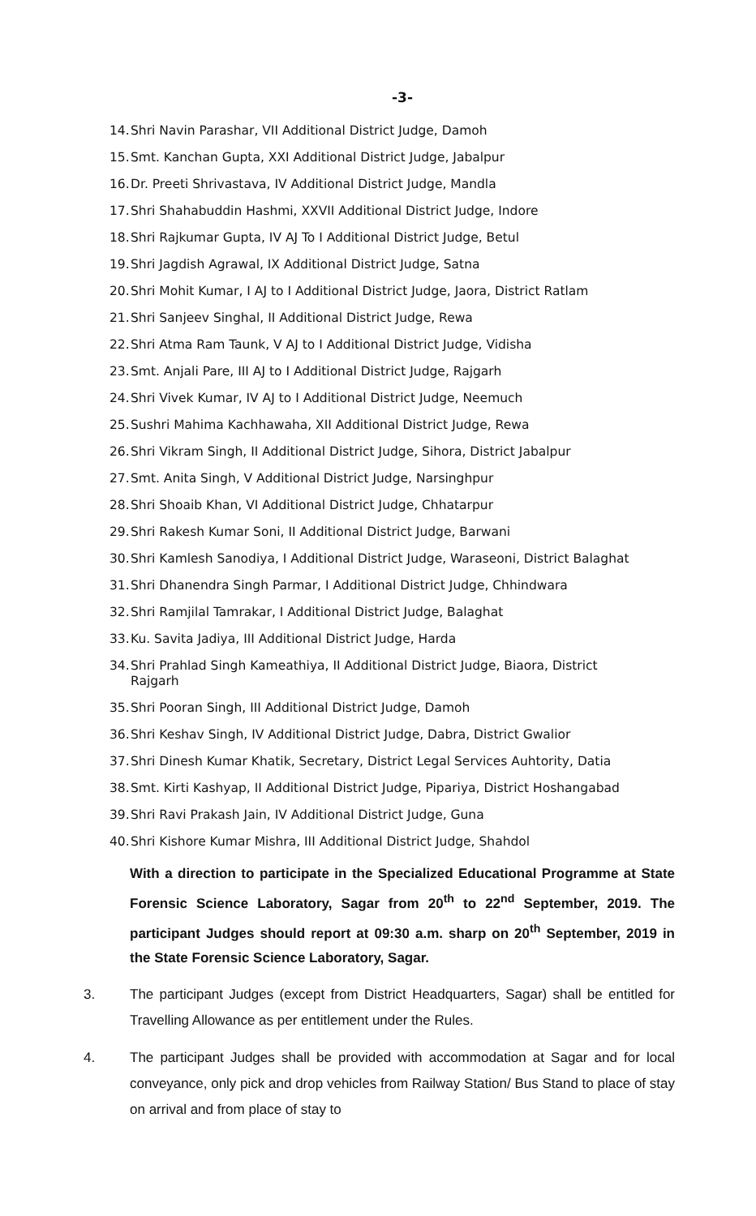-3-
14. Shri Navin Parashar, VII Additional District Judge, Damoh
15. Smt. Kanchan Gupta, XXI Additional District Judge, Jabalpur
16. Dr. Preeti Shrivastava, IV Additional District Judge, Mandla
17. Shri Shahabuddin Hashmi, XXVII Additional District Judge, Indore
18. Shri Rajkumar Gupta, IV AJ To I Additional District Judge, Betul
19. Shri Jagdish Agrawal, IX Additional District Judge, Satna
20. Shri Mohit Kumar, I AJ to I Additional District Judge, Jaora, District Ratlam
21. Shri Sanjeev Singhal, II Additional District Judge, Rewa
22. Shri Atma Ram Taunk, V AJ to I Additional District Judge, Vidisha
23. Smt. Anjali Pare, III AJ to I Additional District Judge, Rajgarh
24. Shri Vivek Kumar, IV AJ to I Additional District Judge, Neemuch
25. Sushri Mahima Kachhawaha, XII Additional District Judge, Rewa
26. Shri Vikram Singh, II Additional District Judge, Sihora, District Jabalpur
27. Smt. Anita Singh, V Additional District Judge, Narsinghpur
28. Shri Shoaib Khan, VI Additional District Judge, Chhatarpur
29. Shri Rakesh Kumar Soni, II Additional District Judge, Barwani
30. Shri Kamlesh Sanodiya, I Additional District Judge, Waraseoni, District Balaghat
31. Shri Dhanendra Singh Parmar, I Additional District Judge, Chhindwara
32. Shri Ramjilal Tamrakar, I Additional District Judge, Balaghat
33. Ku. Savita Jadiya, III Additional District Judge, Harda
34. Shri Prahlad Singh Kameathiya, II Additional District Judge, Biaora, District
Rajgarh
35. Shri Pooran Singh, III Additional District Judge, Damoh
36. Shri Keshav Singh, IV Additional District Judge, Dabra, District Gwalior
37. Shri Dinesh Kumar Khatik, Secretary, District Legal Services Auhtority, Datia
38. Smt. Kirti Kashyap, II Additional District Judge, Pipariya, District Hoshangabad
39. Shri Ravi Prakash Jain, IV Additional District Judge, Guna
40. Shri Kishore Kumar Mishra, III Additional District Judge, Shahdol
With a direction to participate in the Specialized Educational Programme at State Forensic Science Laboratory, Sagar from 20<sup>th</sup> to 22<sup>nd</sup> September, 2019. The participant Judges should report at 09:30 a.m. sharp on 20<sup>th</sup> September, 2019 in the State Forensic Science Laboratory, Sagar.
3. The participant Judges (except from District Headquarters, Sagar) shall be entitled for Travelling Allowance as per entitlement under the Rules.
4. The participant Judges shall be provided with accommodation at Sagar and for local conveyance, only pick and drop vehicles from Railway Station/ Bus Stand to place of stay on arrival and from place of stay to